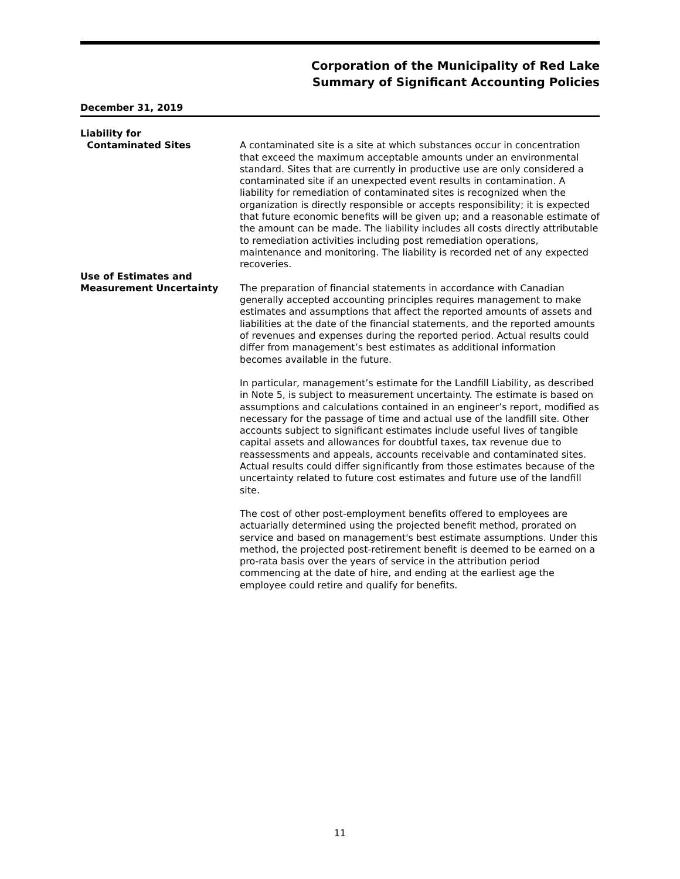Corporation of the Municipality of Red Lake
Summary of Significant Accounting Policies
December 31, 2019
Liability for
Contaminated Sites
A contaminated site is a site at which substances occur in concentration that exceed the maximum acceptable amounts under an environmental standard. Sites that are currently in productive use are only considered a contaminated site if an unexpected event results in contamination. A liability for remediation of contaminated sites is recognized when the organization is directly responsible or accepts responsibility; it is expected that future economic benefits will be given up; and a reasonable estimate of the amount can be made. The liability includes all costs directly attributable to remediation activities including post remediation operations, maintenance and monitoring. The liability is recorded net of any expected recoveries.
Use of Estimates and
Measurement Uncertainty
The preparation of financial statements in accordance with Canadian generally accepted accounting principles requires management to make estimates and assumptions that affect the reported amounts of assets and liabilities at the date of the financial statements, and the reported amounts of revenues and expenses during the reported period. Actual results could differ from management’s best estimates as additional information becomes available in the future.
In particular, management’s estimate for the Landfill Liability, as described in Note 5, is subject to measurement uncertainty. The estimate is based on assumptions and calculations contained in an engineer’s report, modified as necessary for the passage of time and actual use of the landfill site. Other accounts subject to significant estimates include useful lives of tangible capital assets and allowances for doubtful taxes, tax revenue due to reassessments and appeals, accounts receivable and contaminated sites. Actual results could differ significantly from those estimates because of the uncertainty related to future cost estimates and future use of the landfill site.
The cost of other post-employment benefits offered to employees are actuarially determined using the projected benefit method, prorated on service and based on management's best estimate assumptions. Under this method, the projected post-retirement benefit is deemed to be earned on a pro-rata basis over the years of service in the attribution period commencing at the date of hire, and ending at the earliest age the employee could retire and qualify for benefits.
11